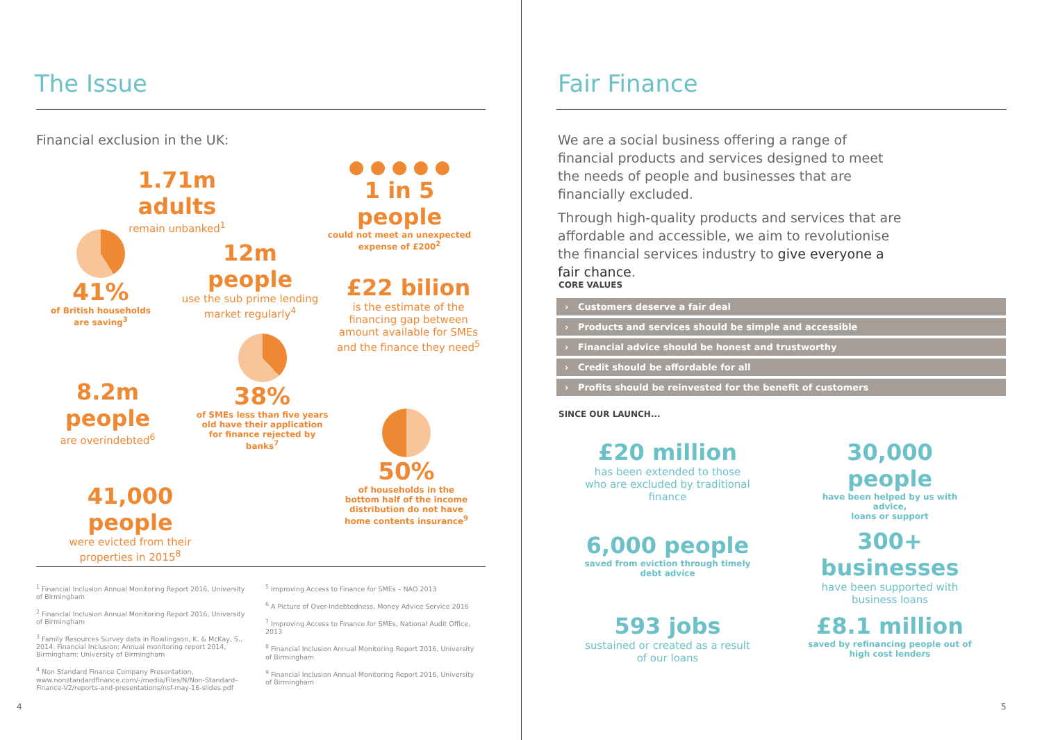The Issue
Financial exclusion in the UK:
1.71m adults
remain unbanked<sup>1</sup>
● ● ● ● ●
1 in 5 people
could not meet an unexpected expense of £200<sup>2</sup>
41%
of British households are saving<sup>3</sup>
12m people
use the sub prime lending market regularly<sup>4</sup>
£22 bilion
is the estimate of the financing gap between amount available for SMEs and the finance they need<sup>5</sup>
38%
of SMEs less than five years old have their application for finance rejected by banks<sup>7</sup>
8.2m people
are overindebted<sup>6</sup>
50%
of households in the bottom half of the income distribution do not have home contents insurance<sup>9</sup>
41,000 people
were evicted from their properties in 2015<sup>8</sup>
<sup>1</sup> Financial Inclusion Annual Monitoring Report 2016, University of Birmingham
<sup>2</sup> Financial Inclusion Annual Monitoring Report 2016, University of Birmingham
<sup>3</sup> Family Resources Survey data in Rowlingson, K. & McKay, S., 2014. Financial Inclusion: Annual monitoring report 2014, Birmingham: University of Birmingham
<sup>4</sup> Non Standard Finance Company Presentation, www.nonstandardfinance.com/-/media/Files/N/Non-Standard-Finance-V2/reports-and-presentations/nsf-may-16-slides.pdf
<sup>5</sup> Improving Access to Finance for SMEs – NAO 2013
<sup>6</sup> A Picture of Over-Indebtedness, Money Advice Service 2016
<sup>7</sup> Improving Access to Finance for SMEs, National Audit Office, 2013
<sup>8</sup> Financial Inclusion Annual Monitoring Report 2016, University of Birmingham
<sup>9</sup> Financial Inclusion Annual Monitoring Report 2016, University of Birmingham
4
Fair Finance
We are a social business offering a range of financial products and services designed to meet the needs of people and businesses that are financially excluded.
Through high-quality products and services that are affordable and accessible, we aim to revolutionise the financial services industry to give everyone a fair chance.
CORE VALUES
› Customers deserve a fair deal
› Products and services should be simple and accessible
› Financial advice should be honest and trustworthy
› Credit should be affordable for all
› Profits should be reinvested for the benefit of customers
SINCE OUR LAUNCH...
£20 million
has been extended to those who are excluded by traditional finance
30,000 people
have been helped by us with advice,
loans or support
6,000 people
saved from eviction through timely debt advice
300+ businesses
have been supported with business loans
593 jobs
sustained or created as a result of our loans
£8.1 million
saved by refinancing people out of high cost lenders
5